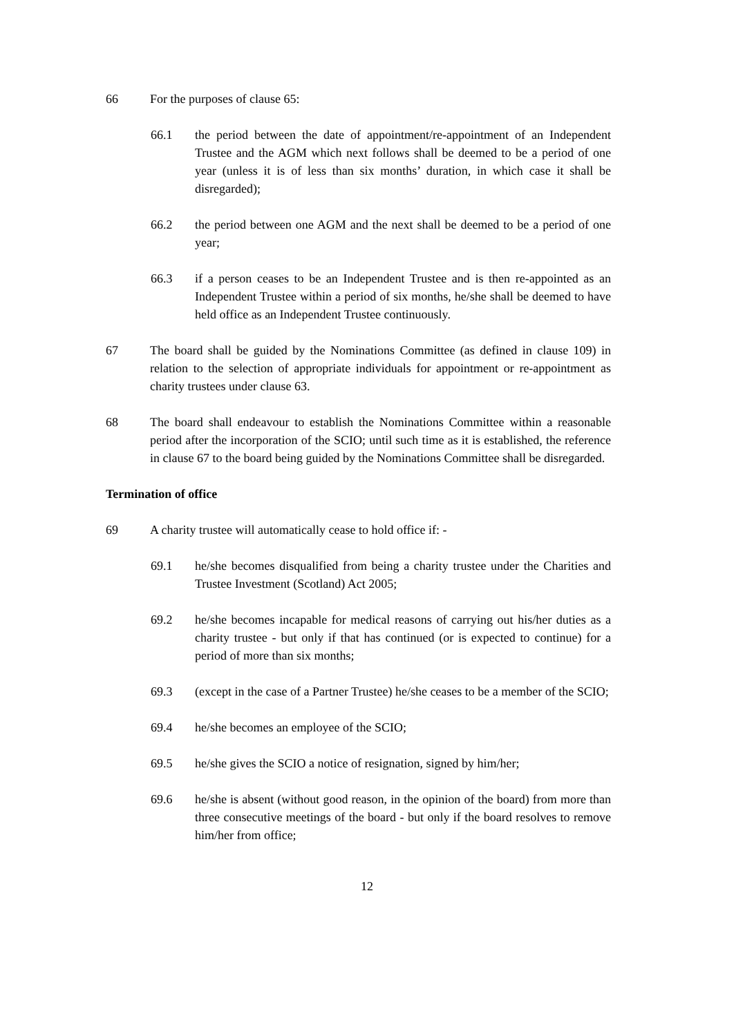66 For the purposes of clause 65:
66.1 the period between the date of appointment/re-appointment of an Independent Trustee and the AGM which next follows shall be deemed to be a period of one year (unless it is of less than six months’ duration, in which case it shall be disregarded);
66.2 the period between one AGM and the next shall be deemed to be a period of one year;
66.3 if a person ceases to be an Independent Trustee and is then re-appointed as an Independent Trustee within a period of six months, he/she shall be deemed to have held office as an Independent Trustee continuously.
67 The board shall be guided by the Nominations Committee (as defined in clause 109) in relation to the selection of appropriate individuals for appointment or re-appointment as charity trustees under clause 63.
68 The board shall endeavour to establish the Nominations Committee within a reasonable period after the incorporation of the SCIO; until such time as it is established, the reference in clause 67 to the board being guided by the Nominations Committee shall be disregarded.
Termination of office
69 A charity trustee will automatically cease to hold office if: -
69.1 he/she becomes disqualified from being a charity trustee under the Charities and Trustee Investment (Scotland) Act 2005;
69.2 he/she becomes incapable for medical reasons of carrying out his/her duties as a charity trustee - but only if that has continued (or is expected to continue) for a period of more than six months;
69.3 (except in the case of a Partner Trustee) he/she ceases to be a member of the SCIO;
69.4 he/she becomes an employee of the SCIO;
69.5 he/she gives the SCIO a notice of resignation, signed by him/her;
69.6 he/she is absent (without good reason, in the opinion of the board) from more than three consecutive meetings of the board - but only if the board resolves to remove him/her from office;
12